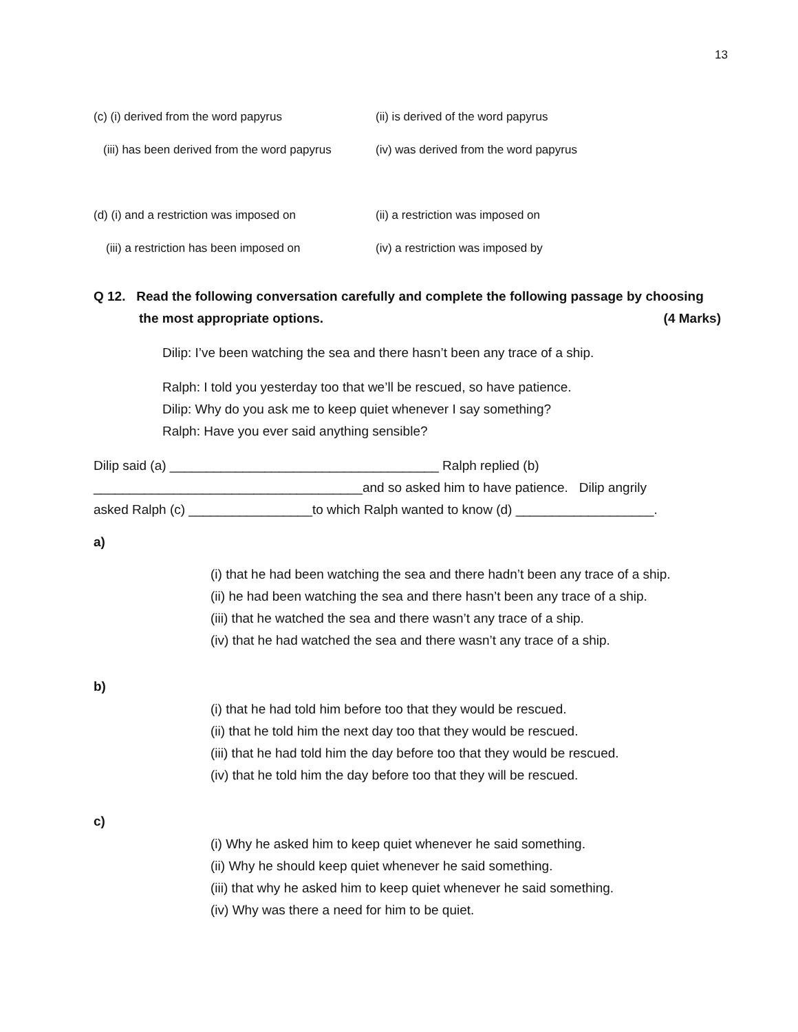13
(c) (i) derived from the word papyrus (ii) is derived of the word papyrus
(iii) has been derived from the word papyrus
(iv) was derived from the word papyrus
(d) (i) and a restriction was imposed on (ii) a restriction was imposed on
(iii) a restriction has been imposed on
(iv) a restriction was imposed by
Q 12. Read the following conversation carefully and complete the following passage by choosing
the most appropriate options. (4 Marks)
Dilip: I’ve been watching the sea and there hasn’t been any trace of a ship.
Ralph: I told you yesterday too that we’ll be rescued, so have patience.
Dilip: Why do you ask me to keep quiet whenever I say something?
Ralph: Have you ever said anything sensible?
Dilip said (a) _____________________________________ Ralph replied (b)
_____________________________________and so asked him to have patience. Dilip angrily
asked Ralph (c) _________________to which Ralph wanted to know (d) ___________________.
a)
(i) that he had been watching the sea and there hadn’t been any trace of a ship.
(ii) he had been watching the sea and there hasn’t been any trace of a ship.
(iii) that he watched the sea and there wasn’t any trace of a ship.
(iv) that he had watched the sea and there wasn’t any trace of a ship.
b)
(i) that he had told him before too that they would be rescued.
(ii) that he told him the next day too that they would be rescued.
(iii) that he had told him the day before too that they would be rescued.
(iv) that he told him the day before too that they will be rescued.
c)
(i) Why he asked him to keep quiet whenever he said something.
(ii) Why he should keep quiet whenever he said something.
(iii) that why he asked him to keep quiet whenever he said something.
(iv) Why was there a need for him to be quiet.